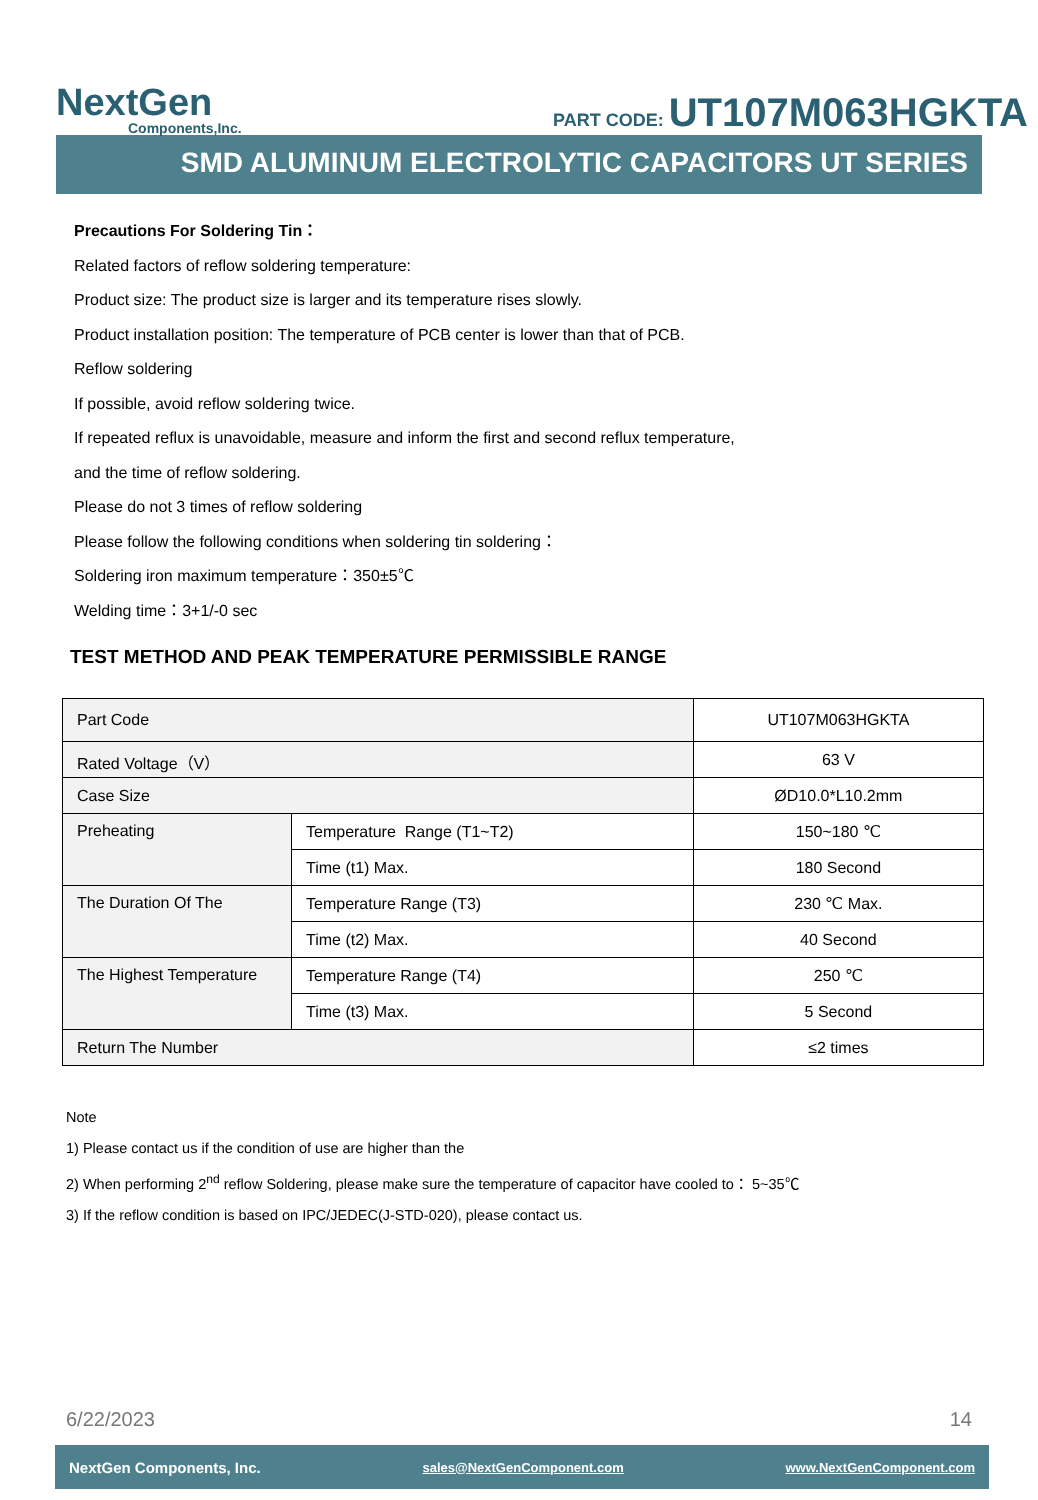NextGen
Components,Inc.
PART CODE: UT107M063HGKTA
SMD ALUMINUM ELECTROLYTIC CAPACITORS UT SERIES
Precautions For Soldering Tin：
Related factors of reflow soldering temperature:
Product size: The product size is larger and its temperature rises slowly.
Product installation position: The temperature of PCB center is lower than that of PCB.
Reflow soldering
If possible, avoid reflow soldering twice.
If repeated reflux is unavoidable, measure and inform the first and second reflux temperature,
and the time of reflow soldering.
Please do not 3 times of reflow soldering
Please follow the following conditions when soldering tin soldering：
Soldering iron maximum temperature：350±5℃
Welding time：3+1/-0 sec
TEST METHOD AND PEAK TEMPERATURE PERMISSIBLE RANGE
| Part Code | | UT107M063HGKTA |
| Rated Voltage（V） | | 63 V |
| Case Size | | ØD10.0*L10.2mm |
| Preheating | Temperature Range (T1~T2) | 150~180 ℃ |
| | Time (t1) Max. | 180 Second |
| The Duration Of The | Temperature Range (T3) | 230 ℃ Max. |
| | Time (t2) Max. | 40 Second |
| The Highest Temperature | Temperature Range (T4) | 250 ℃ |
| | Time (t3) Max. | 5 Second |
| Return The Number | | ≤2 times |
Note
1) Please contact us if the condition of use are higher than the
2) When performing 2<sup>nd</sup> reflow Soldering, please make sure the temperature of capacitor have cooled to： 5~35℃
3) If the reflow condition is based on IPC/JEDEC(J-STD-020), please contact us.
6/22/2023 14
NextGen Components, Inc. sales@NextGenComponent.com www.NextGenComponent.com